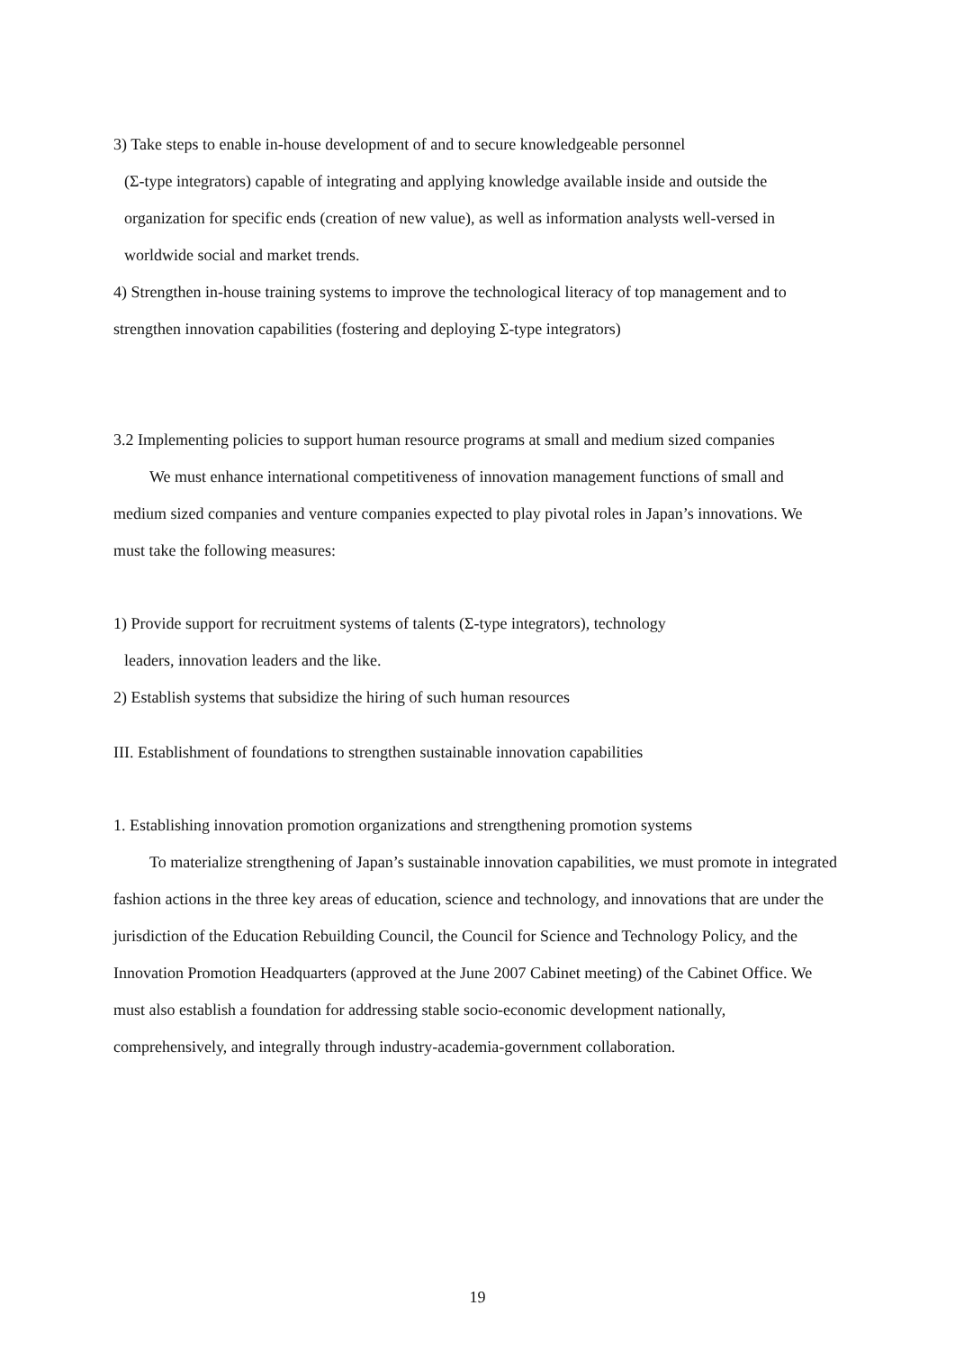3) Take steps to enable in-house development of and to secure knowledgeable personnel
(Σ-type integrators) capable of integrating and applying knowledge available inside and outside the organization for specific ends (creation of new value), as well as information analysts well-versed in worldwide social and market trends.
4) Strengthen in-house training systems to improve the technological literacy of top management and to strengthen innovation capabilities (fostering and deploying Σ-type integrators)
3.2 Implementing policies to support human resource programs at small and medium sized companies
We must enhance international competitiveness of innovation management functions of small and medium sized companies and venture companies expected to play pivotal roles in Japan’s innovations. We must take the following measures:
1) Provide support for recruitment systems of talents (Σ-type integrators), technology
leaders, innovation leaders and the like.
2) Establish systems that subsidize the hiring of such human resources
III. Establishment of foundations to strengthen sustainable innovation capabilities
1. Establishing innovation promotion organizations and strengthening promotion systems
To materialize strengthening of Japan’s sustainable innovation capabilities, we must promote in integrated fashion actions in the three key areas of education, science and technology, and innovations that are under the jurisdiction of the Education Rebuilding Council, the Council for Science and Technology Policy, and the Innovation Promotion Headquarters (approved at the June 2007 Cabinet meeting) of the Cabinet Office. We must also establish a foundation for addressing stable socio-economic development nationally, comprehensively, and integrally through industry-academia-government collaboration.
19